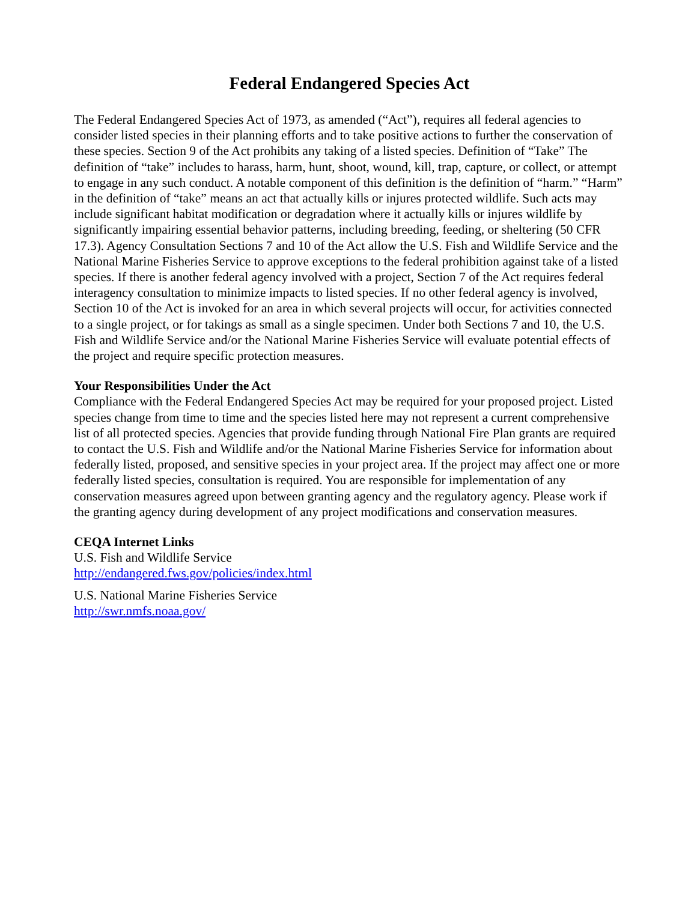Federal Endangered Species Act
The Federal Endangered Species Act of 1973, as amended (“Act”), requires all federal agencies to consider listed species in their planning efforts and to take positive actions to further the conservation of these species. Section 9 of the Act prohibits any taking of a listed species. Definition of “Take” The definition of “take” includes to harass, harm, hunt, shoot, wound, kill, trap, capture, or collect, or attempt to engage in any such conduct. A notable component of this definition is the definition of “harm.” “Harm” in the definition of “take” means an act that actually kills or injures protected wildlife. Such acts may include significant habitat modification or degradation where it actually kills or injures wildlife by significantly impairing essential behavior patterns, including breeding, feeding, or sheltering (50 CFR 17.3). Agency Consultation Sections 7 and 10 of the Act allow the U.S. Fish and Wildlife Service and the National Marine Fisheries Service to approve exceptions to the federal prohibition against take of a listed species. If there is another federal agency involved with a project, Section 7 of the Act requires federal interagency consultation to minimize impacts to listed species. If no other federal agency is involved, Section 10 of the Act is invoked for an area in which several projects will occur, for activities connected to a single project, or for takings as small as a single specimen. Under both Sections 7 and 10, the U.S. Fish and Wildlife Service and/or the National Marine Fisheries Service will evaluate potential effects of the project and require specific protection measures.
Your Responsibilities Under the Act
Compliance with the Federal Endangered Species Act may be required for your proposed project. Listed species change from time to time and the species listed here may not represent a current comprehensive list of all protected species. Agencies that provide funding through National Fire Plan grants are required to contact the U.S. Fish and Wildlife and/or the National Marine Fisheries Service for information about federally listed, proposed, and sensitive species in your project area. If the project may affect one or more federally listed species, consultation is required. You are responsible for implementation of any conservation measures agreed upon between granting agency and the regulatory agency. Please work if the granting agency during development of any project modifications and conservation measures.
CEQA Internet Links
U.S. Fish and Wildlife Service
http://endangered.fws.gov/policies/index.html
U.S. National Marine Fisheries Service
http://swr.nmfs.noaa.gov/